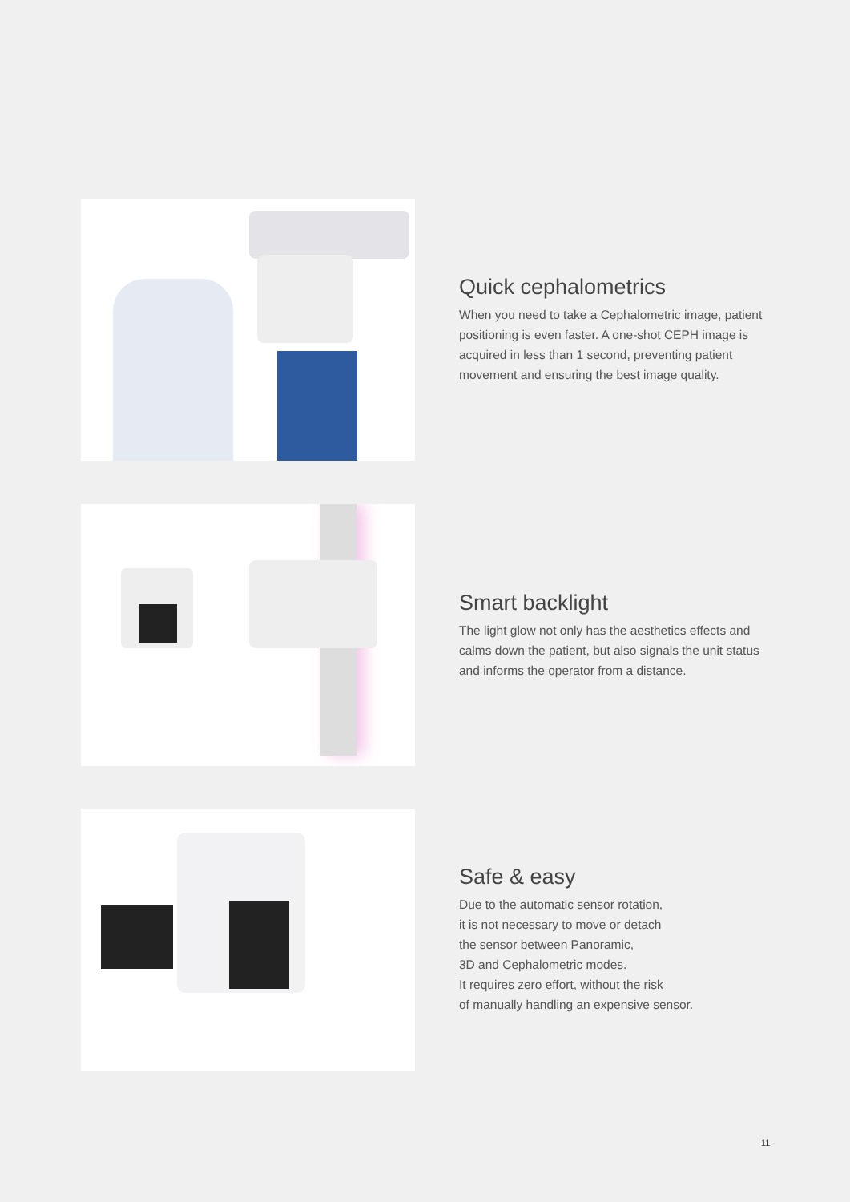Quick cephalometrics
When you need to take a Cephalometric image, patient positioning is even faster. A one-shot CEPH image is acquired in less than 1 second, preventing patient movement and ensuring the best image quality.
Smart backlight
The light glow not only has the aesthetics effects and calms down the patient, but also signals the unit status and informs the operator from a distance.
Safe & easy
Due to the automatic sensor rotation,
it is not necessary to move or detach
the sensor between Panoramic,
3D and Cephalometric modes.
It requires zero effort, without the risk
of manually handling an expensive sensor.
11